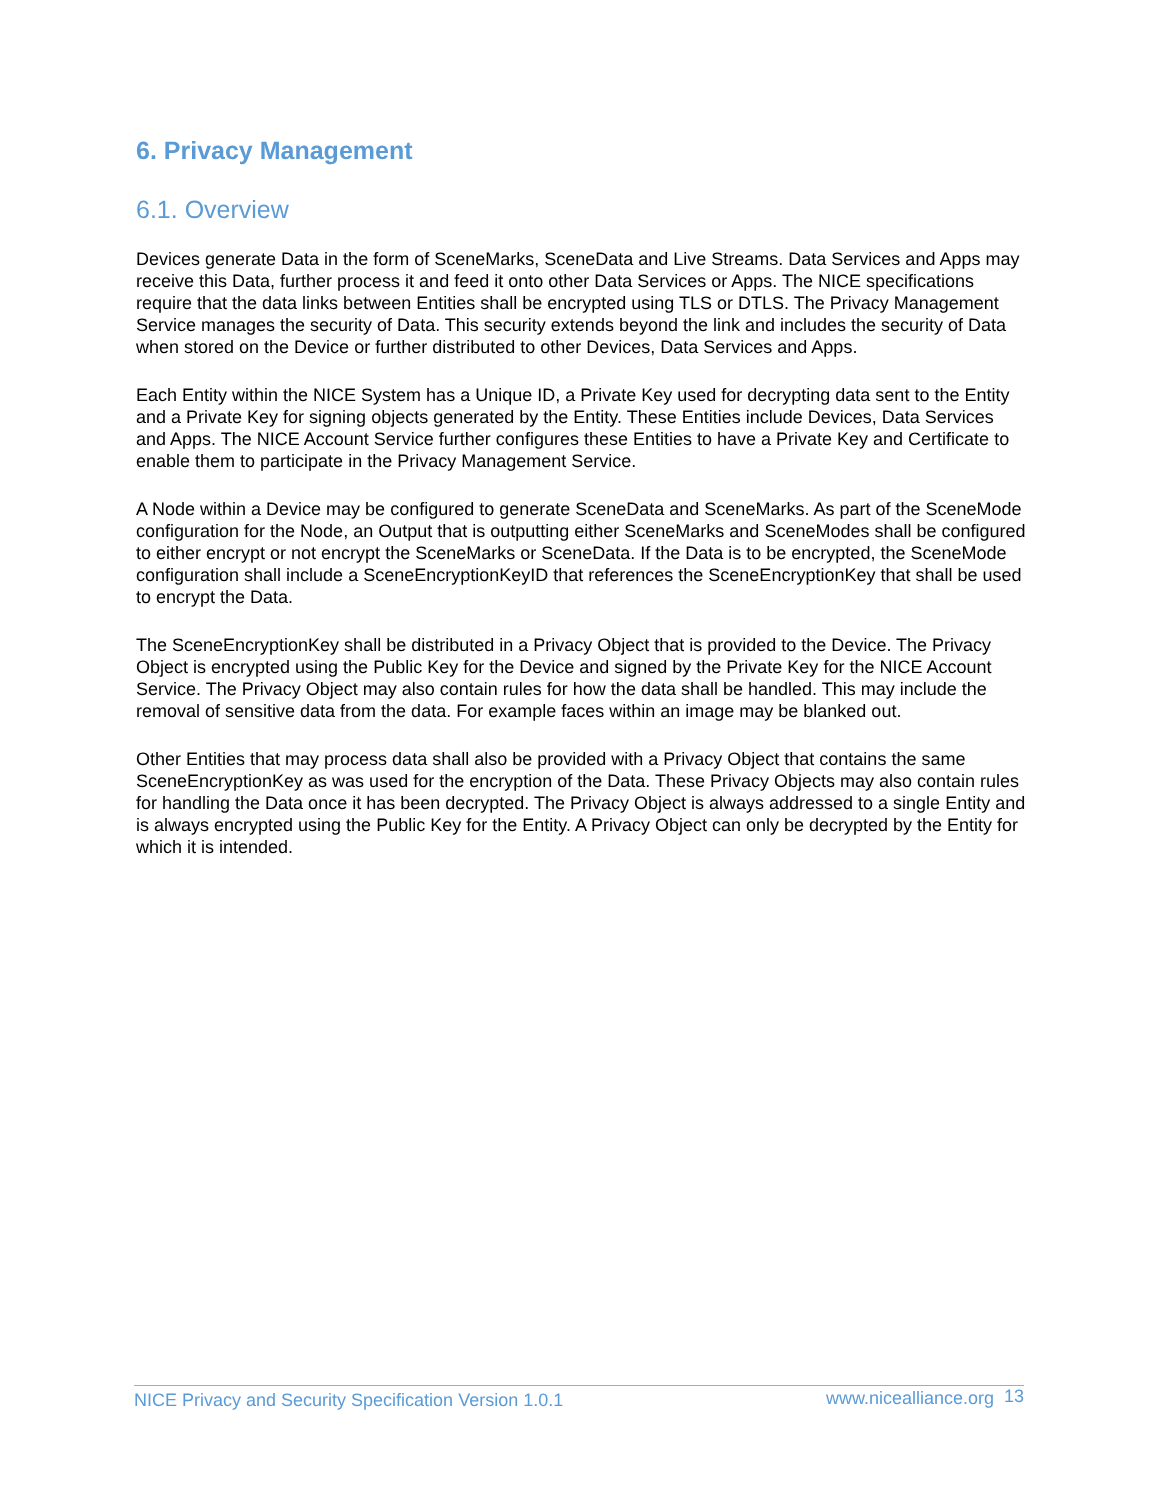6. Privacy Management
6.1. Overview
Devices generate Data in the form of SceneMarks, SceneData and Live Streams. Data Services and Apps may receive this Data, further process it and feed it onto other Data Services or Apps. The NICE specifications require that the data links between Entities shall be encrypted using TLS or DTLS. The Privacy Management Service manages the security of Data. This security extends beyond the link and includes the security of Data when stored on the Device or further distributed to other Devices, Data Services and Apps.
Each Entity within the NICE System has a Unique ID, a Private Key used for decrypting data sent to the Entity and a Private Key for signing objects generated by the Entity. These Entities include Devices, Data Services and Apps. The NICE Account Service further configures these Entities to have a Private Key and Certificate to enable them to participate in the Privacy Management Service.
A Node within a Device may be configured to generate SceneData and SceneMarks. As part of the SceneMode configuration for the Node, an Output that is outputting either SceneMarks and SceneModes shall be configured to either encrypt or not encrypt the SceneMarks or SceneData. If the Data is to be encrypted, the SceneMode configuration shall include a SceneEncryptionKeyID that references the SceneEncryptionKey that shall be used to encrypt the Data.
The SceneEncryptionKey shall be distributed in a Privacy Object that is provided to the Device. The Privacy Object is encrypted using the Public Key for the Device and signed by the Private Key for the NICE Account Service. The Privacy Object may also contain rules for how the data shall be handled. This may include the removal of sensitive data from the data. For example faces within an image may be blanked out.
Other Entities that may process data shall also be provided with a Privacy Object that contains the same SceneEncryptionKey as was used for the encryption of the Data. These Privacy Objects may also contain rules for handling the Data once it has been decrypted. The Privacy Object is always addressed to a single Entity and is always encrypted using the Public Key for the Entity. A Privacy Object can only be decrypted by the Entity for which it is intended.
NICE Privacy and Security Specification Version 1.0.1 www.nicealliance.org 13